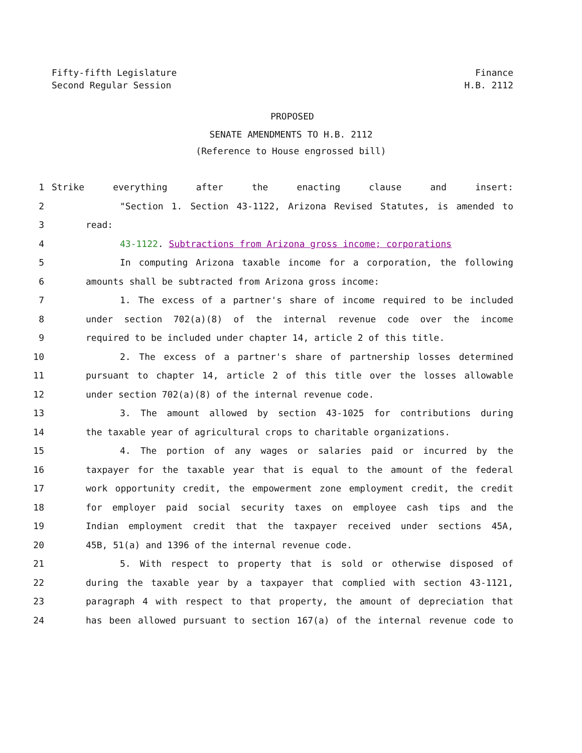Fifty-fifth Legislature
Second Regular Session
Finance
H.B. 2112
PROPOSED
SENATE AMENDMENTS TO H.B. 2112
(Reference to House engrossed bill)
1 Strike everything after the enacting clause and insert:
2 "Section 1. Section 43-1122, Arizona Revised Statutes, is amended to
3 read:
4 43-1122. Subtractions from Arizona gross income; corporations
5 In computing Arizona taxable income for a corporation, the following
6 amounts shall be subtracted from Arizona gross income:
7 1. The excess of a partner's share of income required to be included
8 under section 702(a)(8) of the internal revenue code over the income
9 required to be included under chapter 14, article 2 of this title.
10 2. The excess of a partner's share of partnership losses determined
11 pursuant to chapter 14, article 2 of this title over the losses allowable
12 under section 702(a)(8) of the internal revenue code.
13 3. The amount allowed by section 43-1025 for contributions during
14 the taxable year of agricultural crops to charitable organizations.
15 4. The portion of any wages or salaries paid or incurred by the
16 taxpayer for the taxable year that is equal to the amount of the federal
17 work opportunity credit, the empowerment zone employment credit, the credit
18 for employer paid social security taxes on employee cash tips and the
19 Indian employment credit that the taxpayer received under sections 45A,
20 45B, 51(a) and 1396 of the internal revenue code.
21 5. With respect to property that is sold or otherwise disposed of
22 during the taxable year by a taxpayer that complied with section 43-1121,
23 paragraph 4 with respect to that property, the amount of depreciation that
24 has been allowed pursuant to section 167(a) of the internal revenue code to